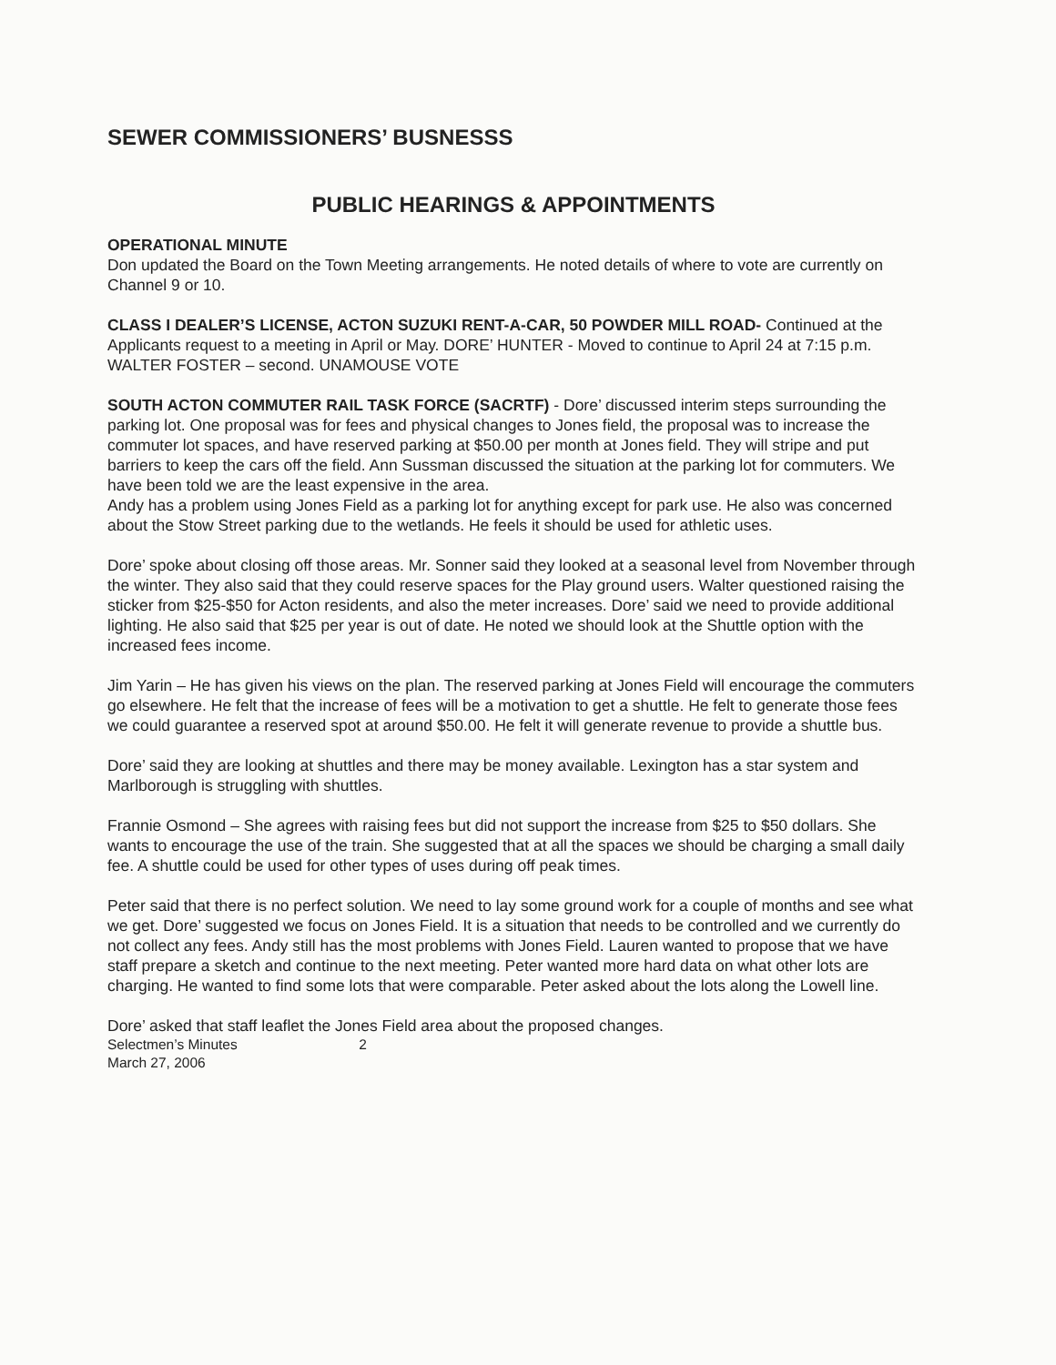SEWER COMMISSIONERS’ BUSNESSS
PUBLIC HEARINGS & APPOINTMENTS
OPERATIONAL MINUTE
Don updated the Board on the Town Meeting arrangements. He noted details of where to vote are currently on Channel 9 or 10.
CLASS I DEALER’S LICENSE, ACTON SUZUKI RENT-A-CAR, 50 POWDER MILL ROAD- Continued at the Applicants request to a meeting in April or May. DORE’ HUNTER - Moved to continue to April 24 at 7:15 p.m. WALTER FOSTER – second. UNAMOUSE VOTE
SOUTH ACTON COMMUTER RAIL TASK FORCE (SACRTF) - Dore’ discussed interim steps surrounding the parking lot. One proposal was for fees and physical changes to Jones field, the proposal was to increase the commuter lot spaces, and have reserved parking at $50.00 per month at Jones field. They will stripe and put barriers to keep the cars off the field. Ann Sussman discussed the situation at the parking lot for commuters. We have been told we are the least expensive in the area.
Andy has a problem using Jones Field as a parking lot for anything except for park use. He also was concerned about the Stow Street parking due to the wetlands. He feels it should be used for athletic uses.
Dore’ spoke about closing off those areas. Mr. Sonner said they looked at a seasonal level from November through the winter. They also said that they could reserve spaces for the Play ground users. Walter questioned raising the sticker from $25-$50 for Acton residents, and also the meter increases. Dore’ said we need to provide additional lighting. He also said that $25 per year is out of date. He noted we should look at the Shuttle option with the increased fees income.
Jim Yarin – He has given his views on the plan. The reserved parking at Jones Field will encourage the commuters go elsewhere. He felt that the increase of fees will be a motivation to get a shuttle. He felt to generate those fees we could guarantee a reserved spot at around $50.00. He felt it will generate revenue to provide a shuttle bus.
Dore’ said they are looking at shuttles and there may be money available. Lexington has a star system and Marlborough is struggling with shuttles.
Frannie Osmond – She agrees with raising fees but did not support the increase from $25 to $50 dollars. She wants to encourage the use of the train. She suggested that at all the spaces we should be charging a small daily fee. A shuttle could be used for other types of uses during off peak times.
Peter said that there is no perfect solution. We need to lay some ground work for a couple of months and see what we get. Dore’ suggested we focus on Jones Field. It is a situation that needs to be controlled and we currently do not collect any fees. Andy still has the most problems with Jones Field. Lauren wanted to propose that we have staff prepare a sketch and continue to the next meeting. Peter wanted more hard data on what other lots are charging. He wanted to find some lots that were comparable. Peter asked about the lots along the Lowell line.
Dore’ asked that staff leaflet the Jones Field area about the proposed changes.
Selectmen’s Minutes 2
March 27, 2006